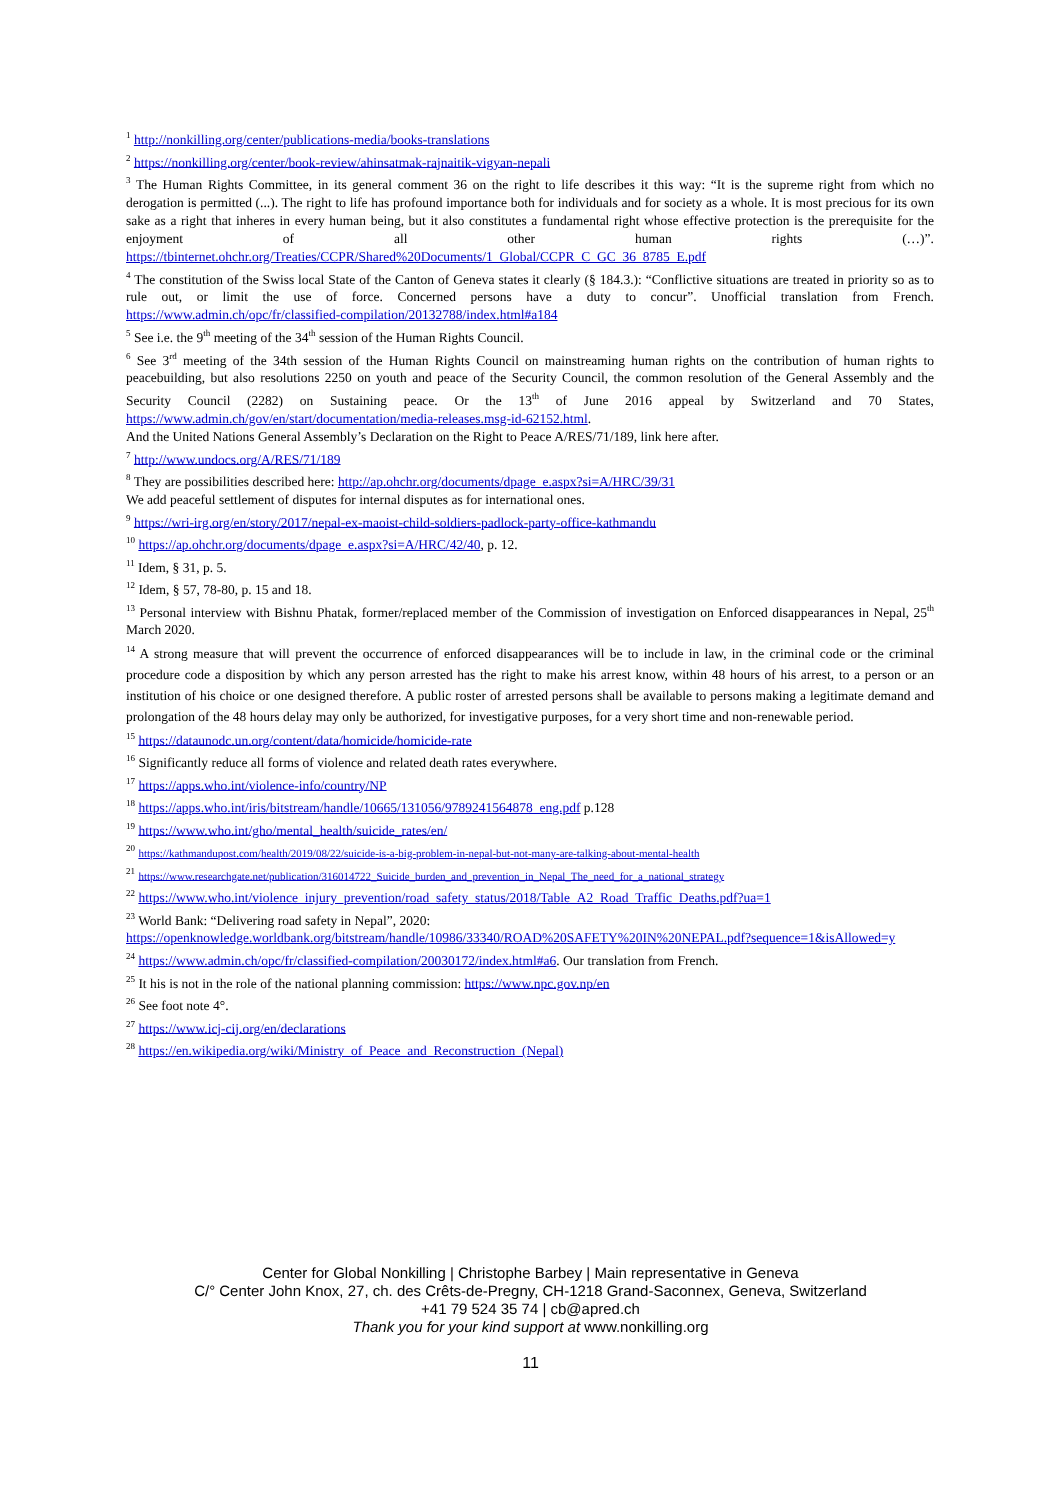<sup>1</sup> http://nonkilling.org/center/publications-media/books-translations
<sup>2</sup> https://nonkilling.org/center/book-review/ahinsatmak-rajnaitik-vigyan-nepali
<sup>3</sup> The Human Rights Committee, in its general comment 36 on the right to life describes it this way: “It is the supreme right from which no derogation is permitted (...). The right to life has profound importance both for individuals and for society as a whole. It is most precious for its own sake as a right that inheres in every human being, but it also constitutes a fundamental right whose effective protection is the prerequisite for the enjoyment of all other human rights (…)”. https://tbinternet.ohchr.org/Treaties/CCPR/Shared%20Documents/1_Global/CCPR_C_GC_36_8785_E.pdf
<sup>4</sup> The constitution of the Swiss local State of the Canton of Geneva states it clearly (§ 184.3.): “Conflictive situations are treated in priority so as to rule out, or limit the use of force. Concerned persons have a duty to concur”. Unofficial translation from French. https://www.admin.ch/opc/fr/classified-compilation/20132788/index.html#a184
<sup>5</sup> See i.e. the 9<sup>th</sup> meeting of the 34<sup>th</sup> session of the Human Rights Council.
<sup>6</sup> See 3<sup>rd</sup> meeting of the 34th session of the Human Rights Council on mainstreaming human rights on the contribution of human rights to peacebuilding, but also resolutions 2250 on youth and peace of the Security Council, the common resolution of the General Assembly and the Security Council (2282) on Sustaining peace. Or the 13<sup>th</sup> of June 2016 appeal by Switzerland and 70 States, https://www.admin.ch/gov/en/start/documentation/media-releases.msg-id-62152.html.
And the United Nations General Assembly’s Declaration on the Right to Peace A/RES/71/189, link here after.
<sup>7</sup> http://www.undocs.org/A/RES/71/189
<sup>8</sup> They are possibilities described here: http://ap.ohchr.org/documents/dpage_e.aspx?si=A/HRC/39/31
We add peaceful settlement of disputes for internal disputes as for international ones.
<sup>9</sup> https://wri-irg.org/en/story/2017/nepal-ex-maoist-child-soldiers-padlock-party-office-kathmandu
<sup>10</sup> https://ap.ohchr.org/documents/dpage_e.aspx?si=A/HRC/42/40, p. 12.
<sup>11</sup> Idem, § 31, p. 5.
<sup>12</sup> Idem, § 57, 78-80, p. 15 and 18.
<sup>13</sup> Personal interview with Bishnu Phatak, former/replaced member of the Commission of investigation on Enforced disappearances in Nepal, 25<sup>th</sup> March 2020.
<sup>14</sup> A strong measure that will prevent the occurrence of enforced disappearances will be to include in law, in the criminal code or the criminal procedure code a disposition by which any person arrested has the right to make his arrest know, within 48 hours of his arrest, to a person or an institution of his choice or one designed therefore. A public roster of arrested persons shall be available to persons making a legitimate demand and prolongation of the 48 hours delay may only be authorized, for investigative purposes, for a very short time and non-renewable period.
<sup>15</sup> https://dataunodc.un.org/content/data/homicide/homicide-rate
<sup>16</sup> Significantly reduce all forms of violence and related death rates everywhere.
<sup>17</sup> https://apps.who.int/violence-info/country/NP
<sup>18</sup> https://apps.who.int/iris/bitstream/handle/10665/131056/9789241564878_eng.pdf p.128
<sup>19</sup> https://www.who.int/gho/mental_health/suicide_rates/en/
<sup>20</sup> https://kathmandupost.com/health/2019/08/22/suicide-is-a-big-problem-in-nepal-but-not-many-are-talking-about-mental-health
<sup>21</sup> https://www.researchgate.net/publication/316014722_Suicide_burden_and_prevention_in_Nepal_The_need_for_a_national_strategy
<sup>22</sup> https://www.who.int/violence_injury_prevention/road_safety_status/2018/Table_A2_Road_Traffic_Deaths.pdf?ua=1
<sup>23</sup> World Bank: “Delivering road safety in Nepal”, 2020:
https://openknowledge.worldbank.org/bitstream/handle/10986/33340/ROAD%20SAFETY%20IN%20NEPAL.pdf?sequence=1&isAllowed=y
<sup>24</sup> https://www.admin.ch/opc/fr/classified-compilation/20030172/index.html#a6. Our translation from French.
<sup>25</sup> It his is not in the role of the national planning commission: https://www.npc.gov.np/en
<sup>26</sup> See foot note 4°.
<sup>27</sup> https://www.icj-cij.org/en/declarations
<sup>28</sup> https://en.wikipedia.org/wiki/Ministry_of_Peace_and_Reconstruction_(Nepal)
Center for Global Nonkilling | Christophe Barbey | Main representative in Geneva
C/° Center John Knox, 27, ch. des Crêts-de-Pregny, CH-1218 Grand-Saconnex, Geneva, Switzerland
+41 79 524 35 74 | cb@apred.ch
Thank you for your kind support at www.nonkilling.org
11